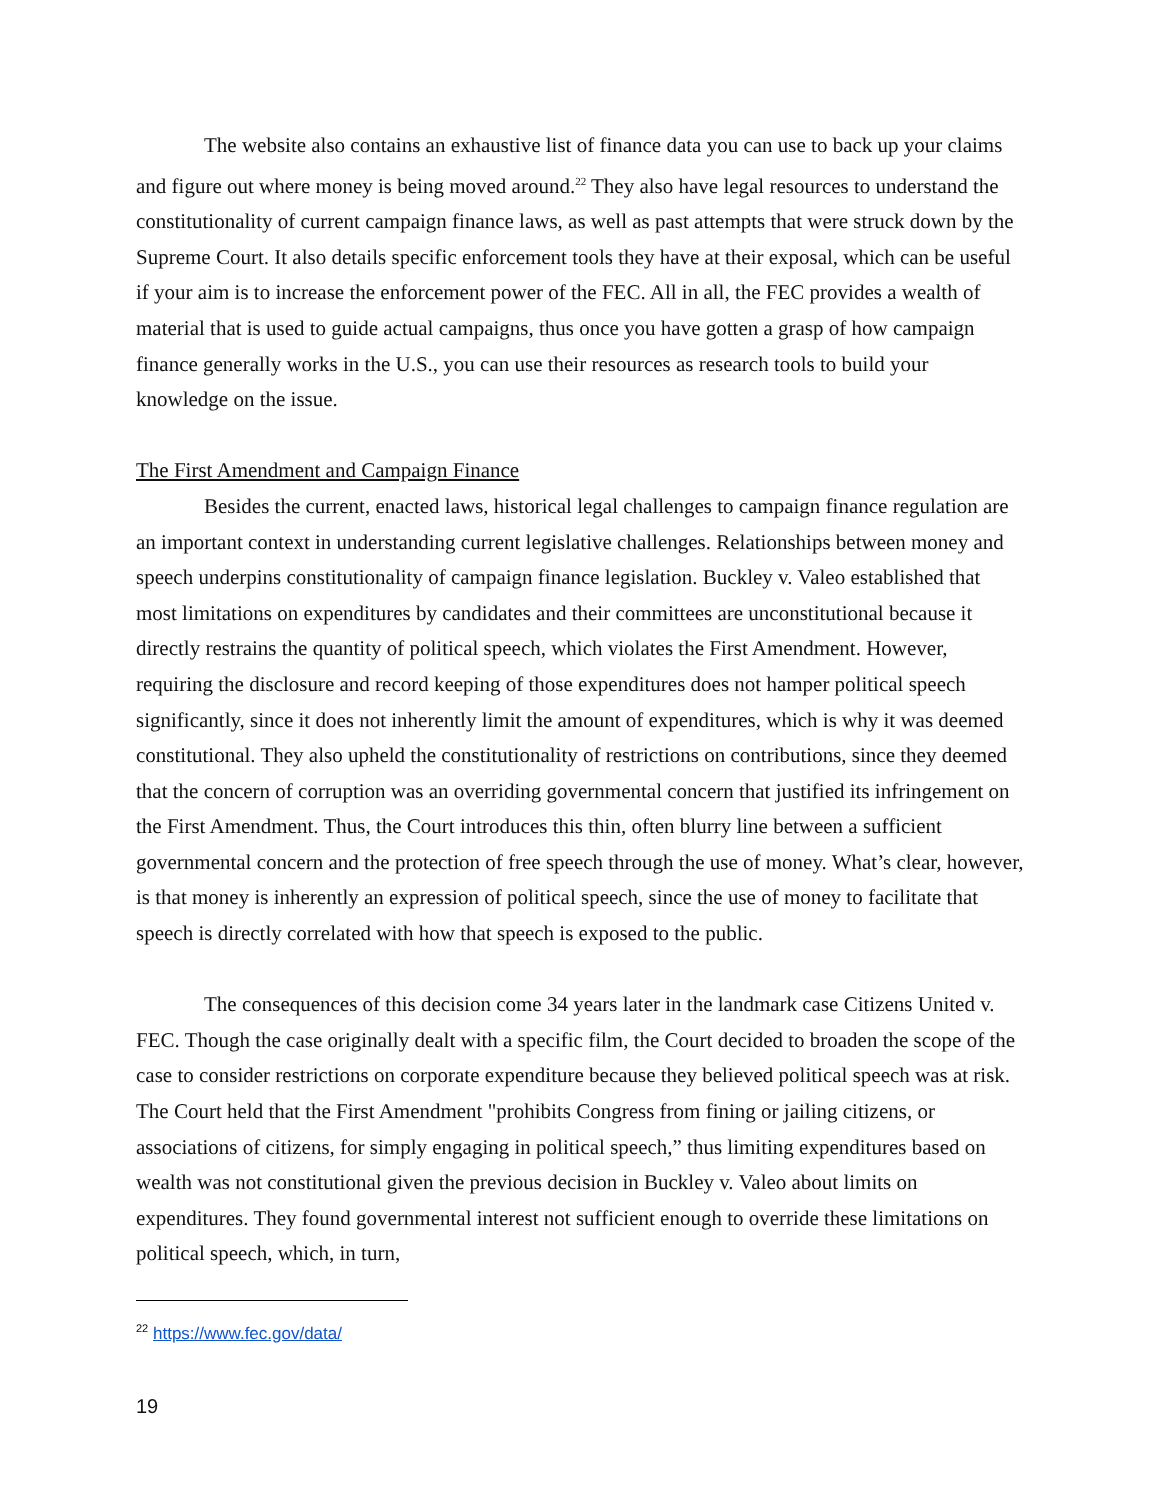The website also contains an exhaustive list of finance data you can use to back up your claims and figure out where money is being moved around.<sup>22</sup> They also have legal resources to understand the constitutionality of current campaign finance laws, as well as past attempts that were struck down by the Supreme Court. It also details specific enforcement tools they have at their exposal, which can be useful if your aim is to increase the enforcement power of the FEC. All in all, the FEC provides a wealth of material that is used to guide actual campaigns, thus once you have gotten a grasp of how campaign finance generally works in the U.S., you can use their resources as research tools to build your knowledge on the issue.
The First Amendment and Campaign Finance
Besides the current, enacted laws, historical legal challenges to campaign finance regulation are an important context in understanding current legislative challenges. Relationships between money and speech underpins constitutionality of campaign finance legislation. Buckley v. Valeo established that most limitations on expenditures by candidates and their committees are unconstitutional because it directly restrains the quantity of political speech, which violates the First Amendment. However, requiring the disclosure and record keeping of those expenditures does not hamper political speech significantly, since it does not inherently limit the amount of expenditures, which is why it was deemed constitutional. They also upheld the constitutionality of restrictions on contributions, since they deemed that the concern of corruption was an overriding governmental concern that justified its infringement on the First Amendment. Thus, the Court introduces this thin, often blurry line between a sufficient governmental concern and the protection of free speech through the use of money. What’s clear, however, is that money is inherently an expression of political speech, since the use of money to facilitate that speech is directly correlated with how that speech is exposed to the public.
The consequences of this decision come 34 years later in the landmark case Citizens United v. FEC. Though the case originally dealt with a specific film, the Court decided to broaden the scope of the case to consider restrictions on corporate expenditure because they believed political speech was at risk. The Court held that the First Amendment "prohibits Congress from fining or jailing citizens, or associations of citizens, for simply engaging in political speech,” thus limiting expenditures based on wealth was not constitutional given the previous decision in Buckley v. Valeo about limits on expenditures. They found governmental interest not sufficient enough to override these limitations on political speech, which, in turn,
<sup>22</sup> https://www.fec.gov/data/
19